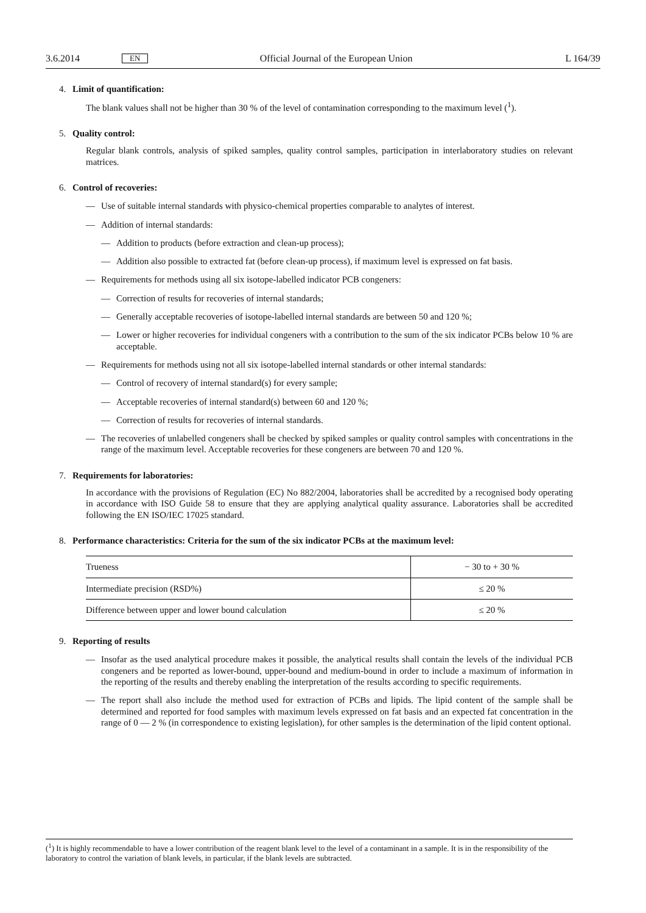3.6.2014
EN
Official Journal of the European Union
L 164/39
4. Limit of quantification:
The blank values shall not be higher than 30 % of the level of contamination corresponding to the maximum level (<sup>1</sup>).
5. Quality control:
Regular blank controls, analysis of spiked samples, quality control samples, participation in interlaboratory studies on relevant matrices.
6. Control of recoveries:
— Use of suitable internal standards with physico-chemical properties comparable to analytes of interest.
— Addition of internal standards:
— Addition to products (before extraction and clean-up process);
— Addition also possible to extracted fat (before clean-up process), if maximum level is expressed on fat basis.
— Requirements for methods using all six isotope-labelled indicator PCB congeners:
— Correction of results for recoveries of internal standards;
— Generally acceptable recoveries of isotope-labelled internal standards are between 50 and 120 %;
— Lower or higher recoveries for individual congeners with a contribution to the sum of the six indicator PCBs below 10 % are acceptable.
— Requirements for methods using not all six isotope-labelled internal standards or other internal standards:
— Control of recovery of internal standard(s) for every sample;
— Acceptable recoveries of internal standard(s) between 60 and 120 %;
— Correction of results for recoveries of internal standards.
— The recoveries of unlabelled congeners shall be checked by spiked samples or quality control samples with concentrations in the range of the maximum level. Acceptable recoveries for these congeners are between 70 and 120 %.
7. Requirements for laboratories:
In accordance with the provisions of Regulation (EC) No 882/2004, laboratories shall be accredited by a recognised body operating in accordance with ISO Guide 58 to ensure that they are applying analytical quality assurance. Laboratories shall be accredited following the EN ISO/IEC 17025 standard.
8. Performance characteristics: Criteria for the sum of the six indicator PCBs at the maximum level:
| Trueness | − 30 to + 30 % |
| Intermediate precision (RSD%) | ≤ 20 % |
| Difference between upper and lower bound calculation | ≤ 20 % |
9. Reporting of results
— Insofar as the used analytical procedure makes it possible, the analytical results shall contain the levels of the individual PCB congeners and be reported as lower-bound, upper-bound and medium-bound in order to include a maximum of information in the reporting of the results and thereby enabling the interpretation of the results according to specific requirements.
— The report shall also include the method used for extraction of PCBs and lipids. The lipid content of the sample shall be determined and reported for food samples with maximum levels expressed on fat basis and an expected fat concentration in the range of 0 — 2 % (in correspondence to existing legislation), for other samples is the determination of the lipid content optional.
(<sup>1</sup>) It is highly recommendable to have a lower contribution of the reagent blank level to the level of a contaminant in a sample. It is in the responsibility of the laboratory to control the variation of blank levels, in particular, if the blank levels are subtracted.